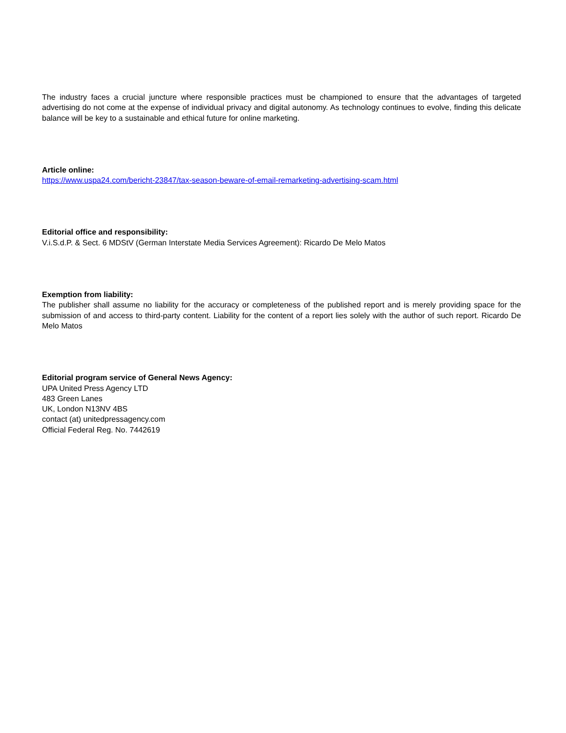The industry faces a crucial juncture where responsible practices must be championed to ensure that the advantages of targeted advertising do not come at the expense of individual privacy and digital autonomy. As technology continues to evolve, finding this delicate balance will be key to a sustainable and ethical future for online marketing.
Article online:
https://www.uspa24.com/bericht-23847/tax-season-beware-of-email-remarketing-advertising-scam.html
Editorial office and responsibility:
V.i.S.d.P. & Sect. 6 MDStV (German Interstate Media Services Agreement): Ricardo De Melo Matos
Exemption from liability:
The publisher shall assume no liability for the accuracy or completeness of the published report and is merely providing space for the submission of and access to third-party content. Liability for the content of a report lies solely with the author of such report. Ricardo De Melo Matos
Editorial program service of General News Agency:
UPA United Press Agency LTD
483 Green Lanes
UK, London N13NV 4BS
contact (at) unitedpressagency.com
Official Federal Reg. No. 7442619